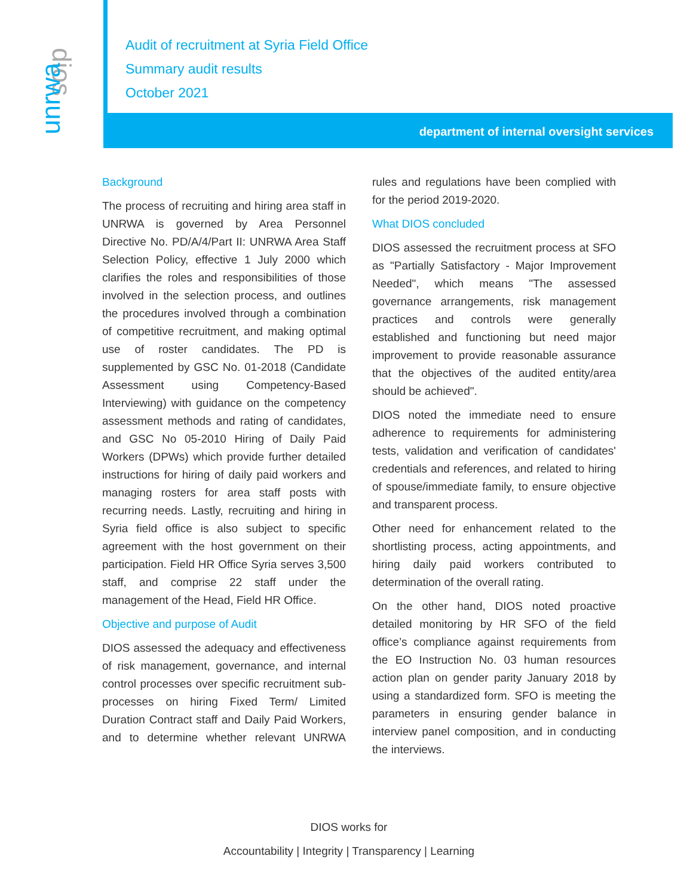dios
unrwa
Audit of recruitment at Syria Field Office
Summary audit results
October 2021
department of internal oversight services
Background
The process of recruiting and hiring area staff in UNRWA is governed by Area Personnel Directive No. PD/A/4/Part II: UNRWA Area Staff Selection Policy, effective 1 July 2000 which clarifies the roles and responsibilities of those involved in the selection process, and outlines the procedures involved through a combination of competitive recruitment, and making optimal use of roster candidates. The PD is supplemented by GSC No. 01-2018 (Candidate Assessment using Competency-Based Interviewing) with guidance on the competency assessment methods and rating of candidates, and GSC No 05-2010 Hiring of Daily Paid Workers (DPWs) which provide further detailed instructions for hiring of daily paid workers and managing rosters for area staff posts with recurring needs. Lastly, recruiting and hiring in Syria field office is also subject to specific agreement with the host government on their participation. Field HR Office Syria serves 3,500 staff, and comprise 22 staff under the management of the Head, Field HR Office.
Objective and purpose of Audit
DIOS assessed the adequacy and effectiveness of risk management, governance, and internal control processes over specific recruitment sub-processes on hiring Fixed Term/ Limited Duration Contract staff and Daily Paid Workers, and to determine whether relevant UNRWA rules and regulations have been complied with for the period 2019-2020.
What DIOS concluded
DIOS assessed the recruitment process at SFO as "Partially Satisfactory - Major Improvement Needed", which means "The assessed governance arrangements, risk management practices and controls were generally established and functioning but need major improvement to provide reasonable assurance that the objectives of the audited entity/area should be achieved".
DIOS noted the immediate need to ensure adherence to requirements for administering tests, validation and verification of candidates' credentials and references, and related to hiring of spouse/immediate family, to ensure objective and transparent process.
Other need for enhancement related to the shortlisting process, acting appointments, and hiring daily paid workers contributed to determination of the overall rating.
On the other hand, DIOS noted proactive detailed monitoring by HR SFO of the field office’s compliance against requirements from the EO Instruction No. 03 human resources action plan on gender parity January 2018 by using a standardized form. SFO is meeting the parameters in ensuring gender balance in interview panel composition, and in conducting the interviews.
DIOS works for
Accountability | Integrity | Transparency | Learning